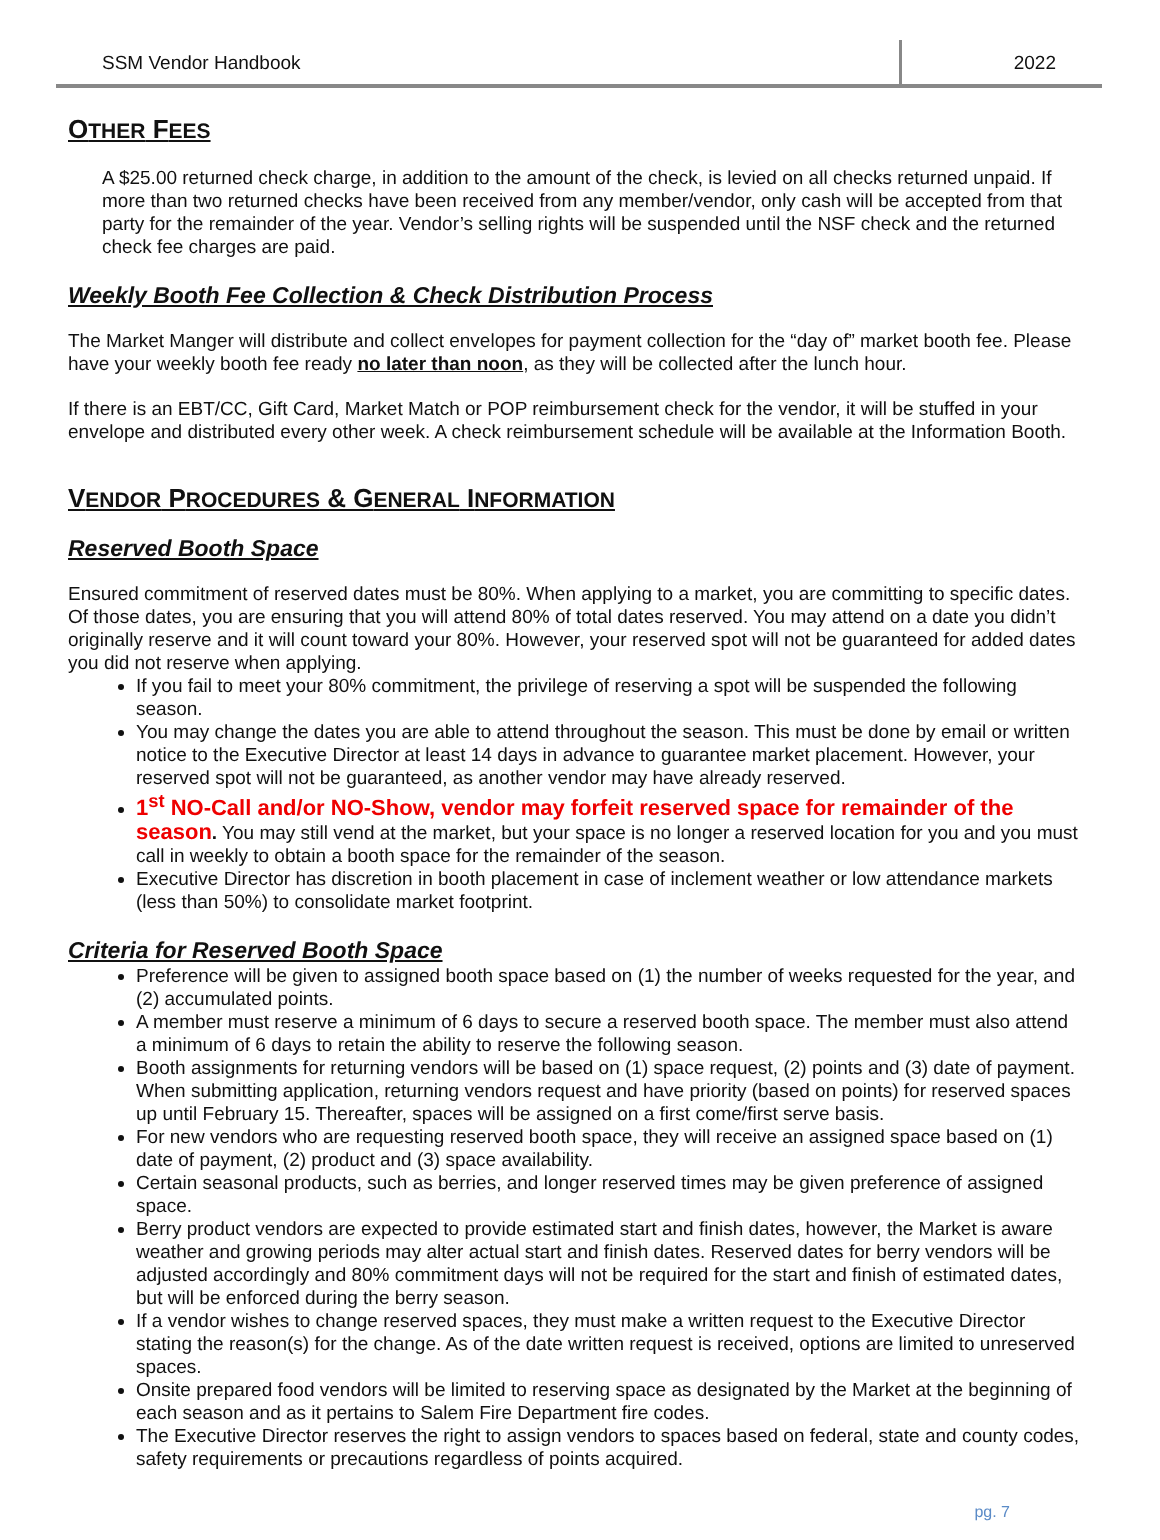SSM Vendor Handbook 2022
OTHER FEES
A $25.00 returned check charge, in addition to the amount of the check, is levied on all checks returned unpaid. If more than two returned checks have been received from any member/vendor, only cash will be accepted from that party for the remainder of the year. Vendor’s selling rights will be suspended until the NSF check and the returned check fee charges are paid.
Weekly Booth Fee Collection & Check Distribution Process
The Market Manger will distribute and collect envelopes for payment collection for the “day of” market booth fee. Please have your weekly booth fee ready no later than noon, as they will be collected after the lunch hour.
If there is an EBT/CC, Gift Card, Market Match or POP reimbursement check for the vendor, it will be stuffed in your envelope and distributed every other week. A check reimbursement schedule will be available at the Information Booth.
VENDOR PROCEDURES & GENERAL INFORMATION
Reserved Booth Space
Ensured commitment of reserved dates must be 80%. When applying to a market, you are committing to specific dates. Of those dates, you are ensuring that you will attend 80% of total dates reserved. You may attend on a date you didn’t originally reserve and it will count toward your 80%. However, your reserved spot will not be guaranteed for added dates you did not reserve when applying.
If you fail to meet your 80% commitment, the privilege of reserving a spot will be suspended the following season.
You may change the dates you are able to attend throughout the season. This must be done by email or written notice to the Executive Director at least 14 days in advance to guarantee market placement. However, your reserved spot will not be guaranteed, as another vendor may have already reserved.
1<sup>st</sup> NO-Call and/or NO-Show, vendor may forfeit reserved space for remainder of the season. You may still vend at the market, but your space is no longer a reserved location for you and you must call in weekly to obtain a booth space for the remainder of the season.
Executive Director has discretion in booth placement in case of inclement weather or low attendance markets (less than 50%) to consolidate market footprint.
Criteria for Reserved Booth Space
Preference will be given to assigned booth space based on (1) the number of weeks requested for the year, and (2) accumulated points.
A member must reserve a minimum of 6 days to secure a reserved booth space. The member must also attend a minimum of 6 days to retain the ability to reserve the following season.
Booth assignments for returning vendors will be based on (1) space request, (2) points and (3) date of payment. When submitting application, returning vendors request and have priority (based on points) for reserved spaces up until February 15. Thereafter, spaces will be assigned on a first come/first serve basis.
For new vendors who are requesting reserved booth space, they will receive an assigned space based on (1) date of payment, (2) product and (3) space availability.
Certain seasonal products, such as berries, and longer reserved times may be given preference of assigned space.
Berry product vendors are expected to provide estimated start and finish dates, however, the Market is aware weather and growing periods may alter actual start and finish dates. Reserved dates for berry vendors will be adjusted accordingly and 80% commitment days will not be required for the start and finish of estimated dates, but will be enforced during the berry season.
If a vendor wishes to change reserved spaces, they must make a written request to the Executive Director stating the reason(s) for the change. As of the date written request is received, options are limited to unreserved spaces.
Onsite prepared food vendors will be limited to reserving space as designated by the Market at the beginning of each season and as it pertains to Salem Fire Department fire codes.
The Executive Director reserves the right to assign vendors to spaces based on federal, state and county codes, safety requirements or precautions regardless of points acquired.
pg. 7